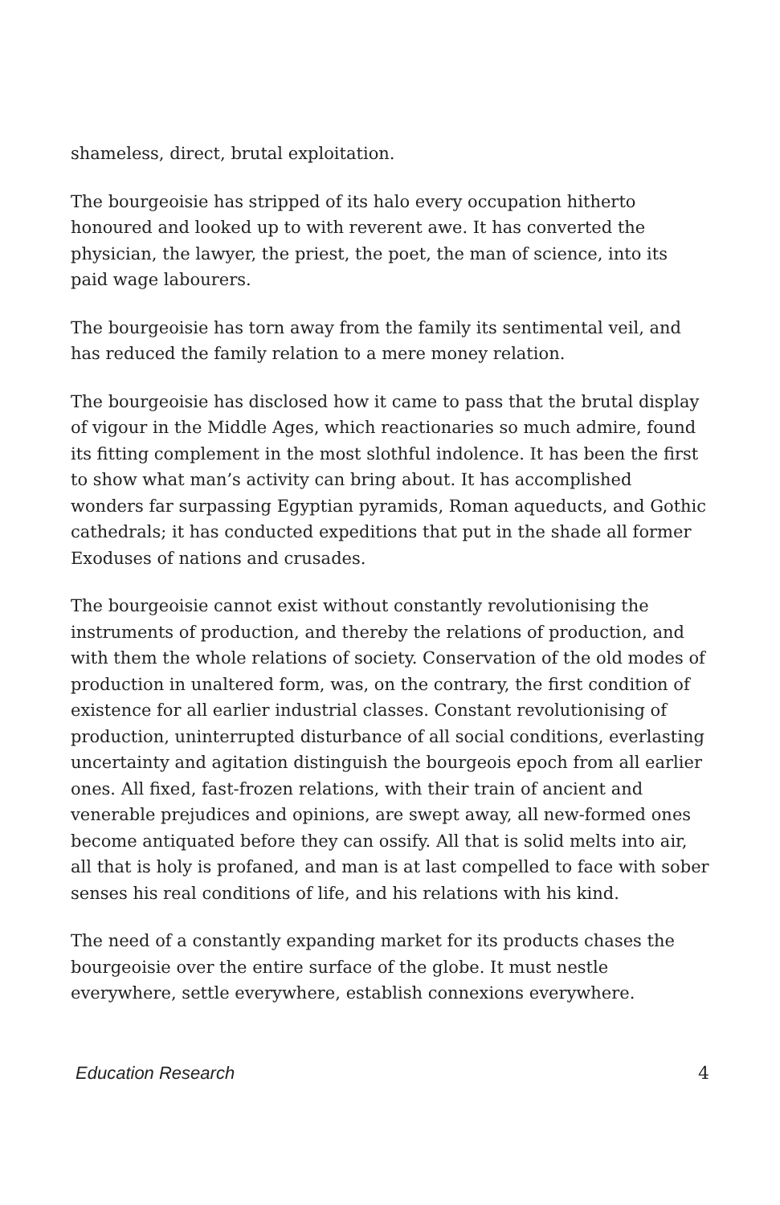shameless, direct, brutal exploitation.
The bourgeoisie has stripped of its halo every occupation hitherto honoured and looked up to with reverent awe. It has converted the physician, the lawyer, the priest, the poet, the man of science, into its paid wage labourers.
The bourgeoisie has torn away from the family its sentimental veil, and has reduced the family relation to a mere money relation.
The bourgeoisie has disclosed how it came to pass that the brutal display of vigour in the Middle Ages, which reactionaries so much admire, found its fitting complement in the most slothful indolence. It has been the first to show what man’s activity can bring about. It has accomplished wonders far surpassing Egyptian pyramids, Roman aqueducts, and Gothic cathedrals; it has conducted expeditions that put in the shade all former Exoduses of nations and crusades.
The bourgeoisie cannot exist without constantly revolutionising the instruments of production, and thereby the relations of production, and with them the whole relations of society. Conservation of the old modes of production in unaltered form, was, on the contrary, the first condition of existence for all earlier industrial classes. Constant revolutionising of production, uninterrupted disturbance of all social conditions, everlasting uncertainty and agitation distinguish the bourgeois epoch from all earlier ones. All fixed, fast-frozen relations, with their train of ancient and venerable prejudices and opinions, are swept away, all new-formed ones become antiquated before they can ossify. All that is solid melts into air, all that is holy is profaned, and man is at last compelled to face with sober senses his real conditions of life, and his relations with his kind.
The need of a constantly expanding market for its products chases the bourgeoisie over the entire surface of the globe. It must nestle everywhere, settle everywhere, establish connexions everywhere.
Education Research 4